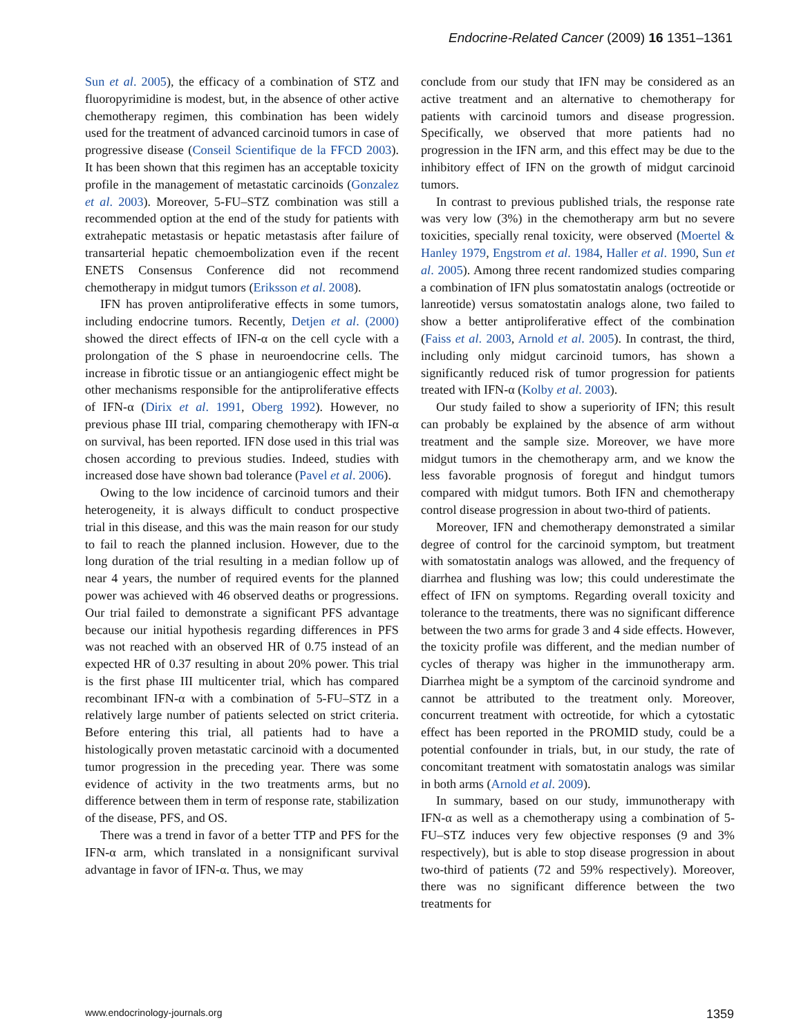Endocrine-Related Cancer (2009) 16 1351–1361
Sun et al. 2005), the efficacy of a combination of STZ and fluoropyrimidine is modest, but, in the absence of other active chemotherapy regimen, this combination has been widely used for the treatment of advanced carcinoid tumors in case of progressive disease (Conseil Scientifique de la FFCD 2003). It has been shown that this regimen has an acceptable toxicity profile in the management of metastatic carcinoids (Gonzalez et al. 2003). Moreover, 5-FU–STZ combination was still a recommended option at the end of the study for patients with extrahepatic metastasis or hepatic metastasis after failure of transarterial hepatic chemoembolization even if the recent ENETS Consensus Conference did not recommend chemotherapy in midgut tumors (Eriksson et al. 2008).
IFN has proven antiproliferative effects in some tumors, including endocrine tumors. Recently, Detjen et al. (2000) showed the direct effects of IFN-α on the cell cycle with a prolongation of the S phase in neuroendocrine cells. The increase in fibrotic tissue or an antiangiogenic effect might be other mechanisms responsible for the antiproliferative effects of IFN-α (Dirix et al. 1991, Oberg 1992). However, no previous phase III trial, comparing chemotherapy with IFN-α on survival, has been reported. IFN dose used in this trial was chosen according to previous studies. Indeed, studies with increased dose have shown bad tolerance (Pavel et al. 2006).
Owing to the low incidence of carcinoid tumors and their heterogeneity, it is always difficult to conduct prospective trial in this disease, and this was the main reason for our study to fail to reach the planned inclusion. However, due to the long duration of the trial resulting in a median follow up of near 4 years, the number of required events for the planned power was achieved with 46 observed deaths or progressions. Our trial failed to demonstrate a significant PFS advantage because our initial hypothesis regarding differences in PFS was not reached with an observed HR of 0.75 instead of an expected HR of 0.37 resulting in about 20% power. This trial is the first phase III multicenter trial, which has compared recombinant IFN-α with a combination of 5-FU–STZ in a relatively large number of patients selected on strict criteria. Before entering this trial, all patients had to have a histologically proven metastatic carcinoid with a documented tumor progression in the preceding year. There was some evidence of activity in the two treatments arms, but no difference between them in term of response rate, stabilization of the disease, PFS, and OS.
There was a trend in favor of a better TTP and PFS for the IFN-α arm, which translated in a nonsignificant survival advantage in favor of IFN-α. Thus, we may
conclude from our study that IFN may be considered as an active treatment and an alternative to chemotherapy for patients with carcinoid tumors and disease progression. Specifically, we observed that more patients had no progression in the IFN arm, and this effect may be due to the inhibitory effect of IFN on the growth of midgut carcinoid tumors.
In contrast to previous published trials, the response rate was very low (3%) in the chemotherapy arm but no severe toxicities, specially renal toxicity, were observed (Moertel & Hanley 1979, Engstrom et al. 1984, Haller et al. 1990, Sun et al. 2005). Among three recent randomized studies comparing a combination of IFN plus somatostatin analogs (octreotide or lanreotide) versus somatostatin analogs alone, two failed to show a better antiproliferative effect of the combination (Faiss et al. 2003, Arnold et al. 2005). In contrast, the third, including only midgut carcinoid tumors, has shown a significantly reduced risk of tumor progression for patients treated with IFN-α (Kolby et al. 2003).
Our study failed to show a superiority of IFN; this result can probably be explained by the absence of arm without treatment and the sample size. Moreover, we have more midgut tumors in the chemotherapy arm, and we know the less favorable prognosis of foregut and hindgut tumors compared with midgut tumors. Both IFN and chemotherapy control disease progression in about two-third of patients.
Moreover, IFN and chemotherapy demonstrated a similar degree of control for the carcinoid symptom, but treatment with somatostatin analogs was allowed, and the frequency of diarrhea and flushing was low; this could underestimate the effect of IFN on symptoms. Regarding overall toxicity and tolerance to the treatments, there was no significant difference between the two arms for grade 3 and 4 side effects. However, the toxicity profile was different, and the median number of cycles of therapy was higher in the immunotherapy arm. Diarrhea might be a symptom of the carcinoid syndrome and cannot be attributed to the treatment only. Moreover, concurrent treatment with octreotide, for which a cytostatic effect has been reported in the PROMID study, could be a potential confounder in trials, but, in our study, the rate of concomitant treatment with somatostatin analogs was similar in both arms (Arnold et al. 2009).
In summary, based on our study, immunotherapy with IFN-α as well as a chemotherapy using a combination of 5-FU–STZ induces very few objective responses (9 and 3% respectively), but is able to stop disease progression in about two-third of patients (72 and 59% respectively). Moreover, there was no significant difference between the two treatments for
www.endocrinology-journals.org 1359